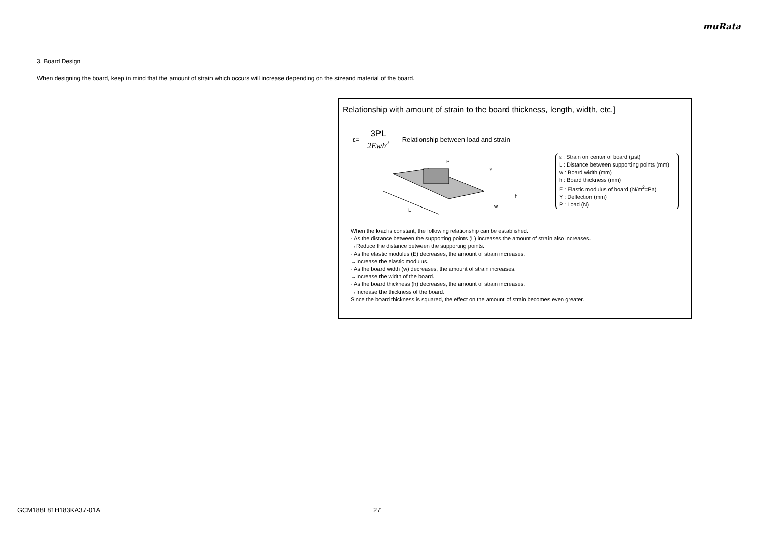muRata
3. Board Design
When designing the board, keep in mind that the amount of strain which occurs will increase depending on the sizeand material of the board.
Relationship with amount of strain to the board thickness, length, width, etc.]
ε= 3PL 2Ewh<sup>2</sup> Relationship between load and strain
L
P
Y
h
w
ε : Strain on center of board (μst)
L : Distance between supporting points (mm)
w : Board width (mm)
h : Board thickness (mm)
E : Elastic modulus of board (N/m<sup>2</sup>=Pa)
Y : Deflection (mm)
P : Load (N)
When the load is constant, the following relationship can be established.
· As the distance between the supporting points (L) increases,the amount of strain also increases.
→Reduce the distance between the supporting points.
· As the elastic modulus (E) decreases, the amount of strain increases.
→Increase the elastic modulus.
· As the board width (w) decreases, the amount of strain increases.
→Increase the width of the board.
· As the board thickness (h) decreases, the amount of strain increases.
→Increase the thickness of the board.
Since the board thickness is squared, the effect on the amount of strain becomes even greater.
GCM188L81H183KA37-01A 27